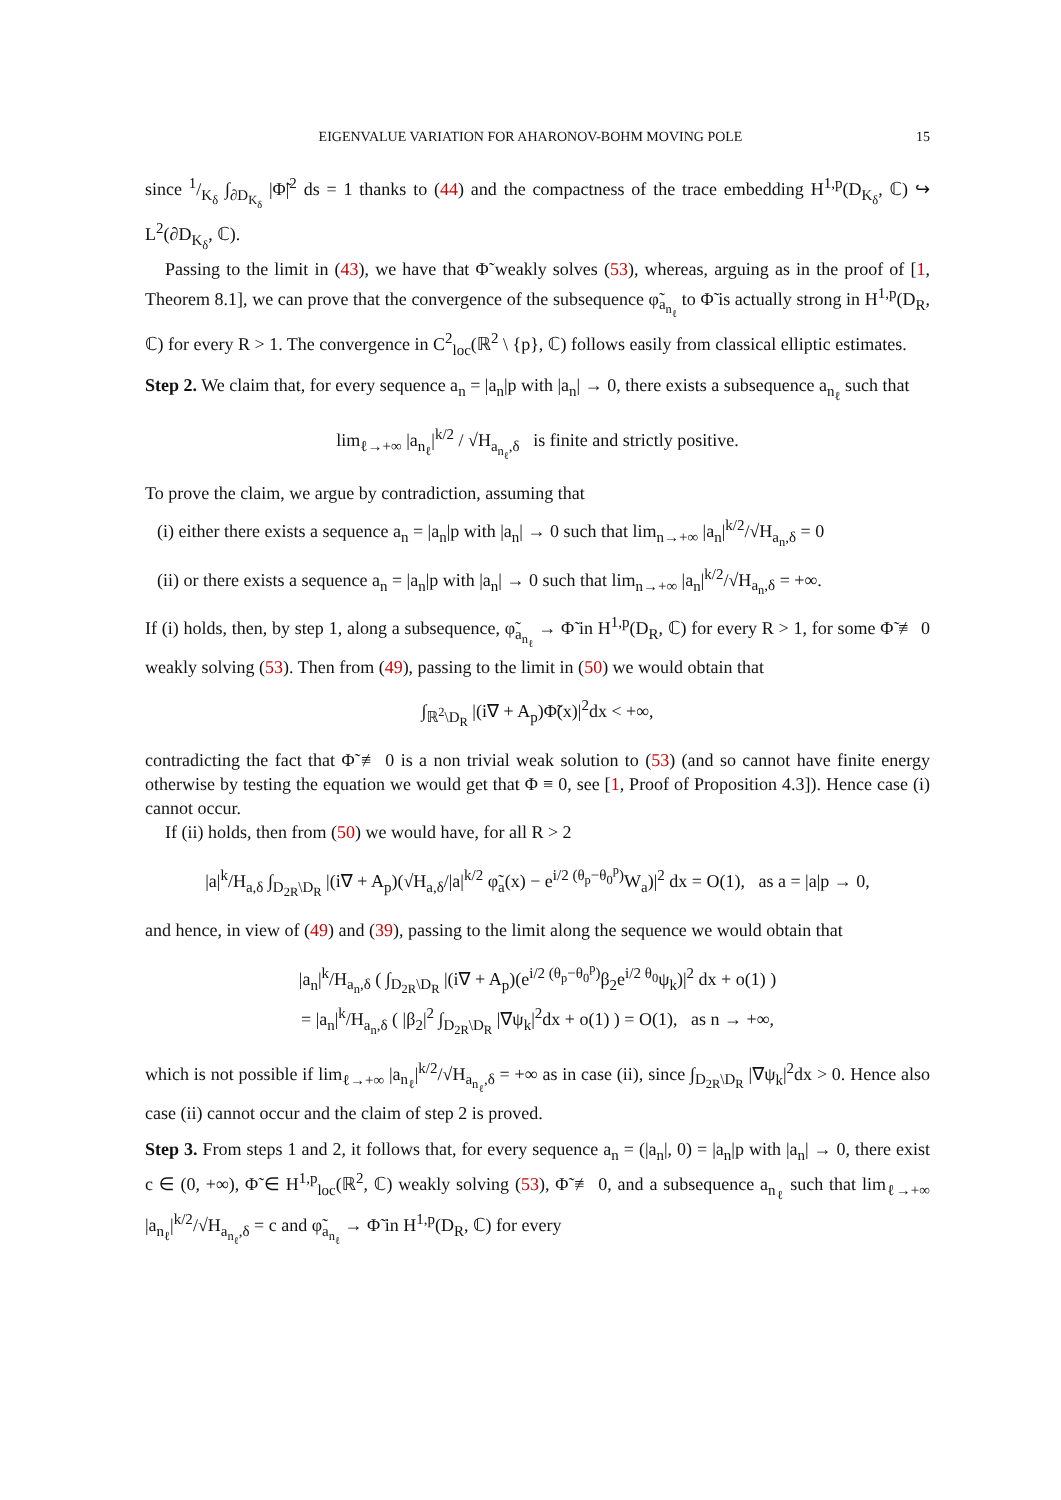EIGENVALUE VARIATION FOR AHARONOV-BOHM MOVING POLE 15
since 1/K<sub>δ</sub> ∫<sub>∂D<sub>K<sub>δ</sub></sub></sub> |Φ̃|<sup>2</sup> ds = 1 thanks to (44) and the compactness of the trace embedding H<sup>1,p</sup>(D<sub>K<sub>δ</sub></sub>, ℂ) ↪ L<sup>2</sup>(∂D<sub>K<sub>δ</sub></sub>, ℂ).
Passing to the limit in (43), we have that Φ̃ weakly solves (53), whereas, arguing as in the proof of [1, Theorem 8.1], we can prove that the convergence of the subsequence φ̃<sub>a<sub>n<sub>ℓ</sub></sub></sub> to Φ̃ is actually strong in H<sup>1,p</sup>(D<sub>R</sub>, ℂ) for every R > 1. The convergence in C<sup>2</sup><sub>loc</sub>(ℝ<sup>2</sup> \ {p}, ℂ) follows easily from classical elliptic estimates.
Step 2. We claim that, for every sequence a<sub>n</sub> = |a<sub>n</sub>|p with |a<sub>n</sub>| → 0, there exists a subsequence a<sub>n<sub>ℓ</sub></sub> such that
lim<sub>ℓ→+∞</sub> |a<sub>n<sub>ℓ</sub></sub>|<sup>k/2</sup> / √H<sub>a<sub>n<sub>ℓ</sub></sub>,δ</sub> is finite and strictly positive.
To prove the claim, we argue by contradiction, assuming that
(i) either there exists a sequence a<sub>n</sub> = |a<sub>n</sub>|p with |a<sub>n</sub>| → 0 such that lim<sub>n→+∞</sub> |a<sub>n</sub>|<sup>k/2</sup>/√H<sub>a<sub>n</sub>,δ</sub> = 0
(ii) or there exists a sequence a<sub>n</sub> = |a<sub>n</sub>|p with |a<sub>n</sub>| → 0 such that lim<sub>n→+∞</sub> |a<sub>n</sub>|<sup>k/2</sup>/√H<sub>a<sub>n</sub>,δ</sub> = +∞.
If (i) holds, then, by step 1, along a subsequence, φ̃<sub>a<sub>n<sub>ℓ</sub></sub></sub> → Φ̃ in H<sup>1,p</sup>(D<sub>R</sub>, ℂ) for every R > 1, for some Φ̃ ≢ 0 weakly solving (53). Then from (49), passing to the limit in (50) we would obtain that
∫<sub>ℝ<sup>2</sup>\D<sub>R</sub></sub> |(i∇ + A<sub>p</sub>)Φ̃(x)|<sup>2</sup>dx < +∞,
contradicting the fact that Φ̃ ≢ 0 is a non trivial weak solution to (53) (and so cannot have finite energy otherwise by testing the equation we would get that Φ ≡ 0, see [1, Proof of Proposition 4.3]). Hence case (i) cannot occur.
If (ii) holds, then from (50) we would have, for all R > 2
|a|<sup>k</sup>/H<sub>a,δ</sub> ∫<sub>D<sub>2R</sub>\D<sub>R</sub></sub> |(i∇ + A<sub>p</sub>)(√H<sub>a,δ</sub>/|a|<sup>k/2</sup> φ̃<sub>a</sub>(x) − e<sup>i/2 (θ<sub>p</sub>−θ<sub>0</sub><sup>p</sup>)</sup>W<sub>a</sub>)|<sup>2</sup> dx = O(1), as a = |a|p → 0,
and hence, in view of (49) and (39), passing to the limit along the sequence we would obtain that
|a<sub>n</sub>|<sup>k</sup>/H<sub>a<sub>n</sub>,δ</sub> ( ∫<sub>D<sub>2R</sub>\D<sub>R</sub></sub> |(i∇ + A<sub>p</sub>)(e<sup>i/2 (θ<sub>p</sub>−θ<sub>0</sub><sup>p</sup>)</sup>β<sub>2</sub>e<sup>i/2 θ<sub>0</sub></sup>ψ<sub>k</sub>)|<sup>2</sup> dx + o(1) )
= |a<sub>n</sub>|<sup>k</sup>/H<sub>a<sub>n</sub>,δ</sub> ( |β<sub>2</sub>|<sup>2</sup> ∫<sub>D<sub>2R</sub>\D<sub>R</sub></sub> |∇ψ<sub>k</sub>|<sup>2</sup>dx + o(1) ) = O(1), as n → +∞,
which is not possible if lim<sub>ℓ→+∞</sub> |a<sub>n<sub>ℓ</sub></sub>|<sup>k/2</sup>/√H<sub>a<sub>n<sub>ℓ</sub></sub>,δ</sub> = +∞ as in case (ii), since ∫<sub>D<sub>2R</sub>\D<sub>R</sub></sub> |∇ψ<sub>k</sub>|<sup>2</sup>dx > 0. Hence also case (ii) cannot occur and the claim of step 2 is proved.
Step 3. From steps 1 and 2, it follows that, for every sequence a<sub>n</sub> = (|a<sub>n</sub>|, 0) = |a<sub>n</sub>|p with |a<sub>n</sub>| → 0, there exist c ∈ (0, +∞), Φ̃ ∈ H<sup>1,p</sup><sub>loc</sub>(ℝ<sup>2</sup>, ℂ) weakly solving (53), Φ̃ ≢ 0, and a subsequence a<sub>n<sub>ℓ</sub></sub> such that lim<sub>ℓ→+∞</sub> |a<sub>n<sub>ℓ</sub></sub>|<sup>k/2</sup>/√H<sub>a<sub>n<sub>ℓ</sub></sub>,δ</sub> = c and φ̃<sub>a<sub>n<sub>ℓ</sub></sub></sub> → Φ̃ in H<sup>1,p</sup>(D<sub>R</sub>, ℂ) for every